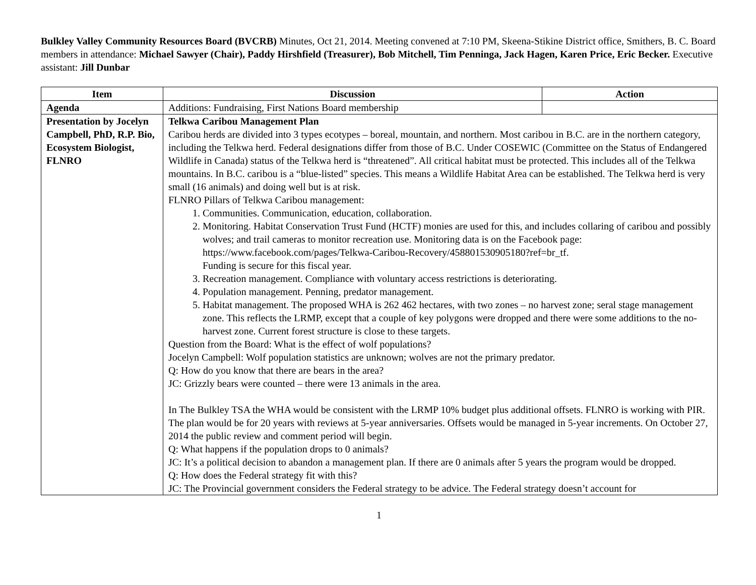Bulkley Valley Community Resources Board (BVCRB) Minutes, Oct 21, 2014. Meeting convened at 7:10 PM, Skeena-Stikine District office, Smithers, B. C. Board members in attendance: Michael Sawyer (Chair), Paddy Hirshfield (Treasurer), Bob Mitchell, Tim Penninga, Jack Hagen, Karen Price, Eric Becker. Executive assistant: Jill Dunbar
| Item | Discussion | Action |
| --- | --- | --- |
| Agenda | Additions: Fundraising, First Nations Board membership | |
| Presentation by Jocelyn Campbell, PhD, R.P. Bio, Ecosystem Biologist, FLNRO | Telkwa Caribou Management Plan Caribou herds are divided into 3 types ecotypes – boreal, mountain, and northern. Most caribou in B.C. are in the northern category, including the Telkwa herd. Federal designations differ from those of B.C. Under COSEWIC (Committee on the Status of Endangered Wildlife in Canada) status of the Telkwa herd is “threatened”. All critical habitat must be protected. This includes all of the Telkwa mountains. In B.C. caribou is a “blue-listed” species. This means a Wildlife Habitat Area can be established. The Telkwa herd is very small (16 animals) and doing well but is at risk. FLNRO Pillars of Telkwa Caribou management: 1. Communities. Communication, education, collaboration. 2. Monitoring. Habitat Conservation Trust Fund (HCTF) monies are used for this, and includes collaring of caribou and possibly wolves; and trail cameras to monitor recreation use. Monitoring data is on the Facebook page: https://www.facebook.com/pages/Telkwa-Caribou-Recovery/458801530905180?ref=br_tf. Funding is secure for this fiscal year. 3. Recreation management. Compliance with voluntary access restrictions is deteriorating. 4. Population management. Penning, predator management. 5. Habitat management. The proposed WHA is 262 462 hectares, with two zones – no harvest zone; seral stage management zone. This reflects the LRMP, except that a couple of key polygons were dropped and there were some additions to the no-harvest zone. Current forest structure is close to these targets. Question from the Board: What is the effect of wolf populations? Jocelyn Campbell: Wolf population statistics are unknown; wolves are not the primary predator. Q: How do you know that there are bears in the area? JC: Grizzly bears were counted – there were 13 animals in the area. In The Bulkley TSA the WHA would be consistent with the LRMP 10% budget plus additional offsets. FLNRO is working with PIR. The plan would be for 20 years with reviews at 5-year anniversaries. Offsets would be managed in 5-year increments. On October 27, 2014 the public review and comment period will begin. Q: What happens if the population drops to 0 animals? JC: It’s a political decision to abandon a management plan. If there are 0 animals after 5 years the program would be dropped. Q: How does the Federal strategy fit with this? JC: The Provincial government considers the Federal strategy to be advice. The Federal strategy doesn’t account for | |
1